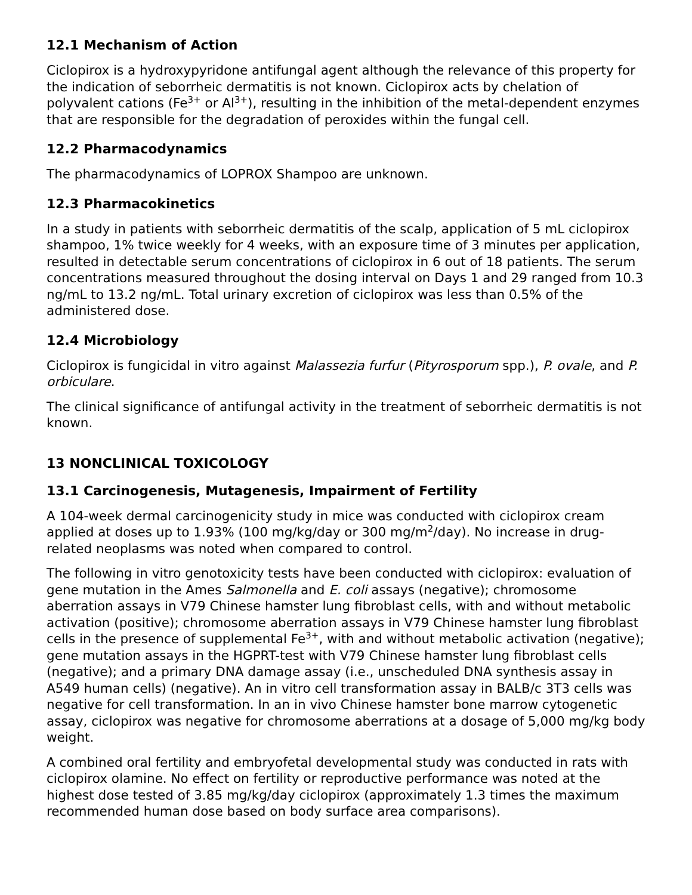12.1 Mechanism of Action
Ciclopirox is a hydroxypyridone antifungal agent although the relevance of this property for the indication of seborrheic dermatitis is not known. Ciclopirox acts by chelation of polyvalent cations (Fe<sup>3+</sup> or Al<sup>3+</sup>), resulting in the inhibition of the metal-dependent enzymes that are responsible for the degradation of peroxides within the fungal cell.
12.2 Pharmacodynamics
The pharmacodynamics of LOPROX Shampoo are unknown.
12.3 Pharmacokinetics
In a study in patients with seborrheic dermatitis of the scalp, application of 5 mL ciclopirox shampoo, 1% twice weekly for 4 weeks, with an exposure time of 3 minutes per application, resulted in detectable serum concentrations of ciclopirox in 6 out of 18 patients. The serum concentrations measured throughout the dosing interval on Days 1 and 29 ranged from 10.3 ng/mL to 13.2 ng/mL. Total urinary excretion of ciclopirox was less than 0.5% of the administered dose.
12.4 Microbiology
Ciclopirox is fungicidal in vitro against Malassezia furfur (Pityrosporum spp.), P. ovale, and P. orbiculare.
The clinical significance of antifungal activity in the treatment of seborrheic dermatitis is not known.
13 NONCLINICAL TOXICOLOGY
13.1 Carcinogenesis, Mutagenesis, Impairment of Fertility
A 104-week dermal carcinogenicity study in mice was conducted with ciclopirox cream applied at doses up to 1.93% (100 mg/kg/day or 300 mg/m<sup>2</sup>/day). No increase in drug-related neoplasms was noted when compared to control.
The following in vitro genotoxicity tests have been conducted with ciclopirox: evaluation of gene mutation in the Ames Salmonella and E. coli assays (negative); chromosome aberration assays in V79 Chinese hamster lung fibroblast cells, with and without metabolic activation (positive); chromosome aberration assays in V79 Chinese hamster lung fibroblast cells in the presence of supplemental Fe<sup>3+</sup>, with and without metabolic activation (negative); gene mutation assays in the HGPRT-test with V79 Chinese hamster lung fibroblast cells (negative); and a primary DNA damage assay (i.e., unscheduled DNA synthesis assay in A549 human cells) (negative). An in vitro cell transformation assay in BALB/c 3T3 cells was negative for cell transformation. In an in vivo Chinese hamster bone marrow cytogenetic assay, ciclopirox was negative for chromosome aberrations at a dosage of 5,000 mg/kg body weight.
A combined oral fertility and embryofetal developmental study was conducted in rats with ciclopirox olamine. No effect on fertility or reproductive performance was noted at the highest dose tested of 3.85 mg/kg/day ciclopirox (approximately 1.3 times the maximum recommended human dose based on body surface area comparisons).